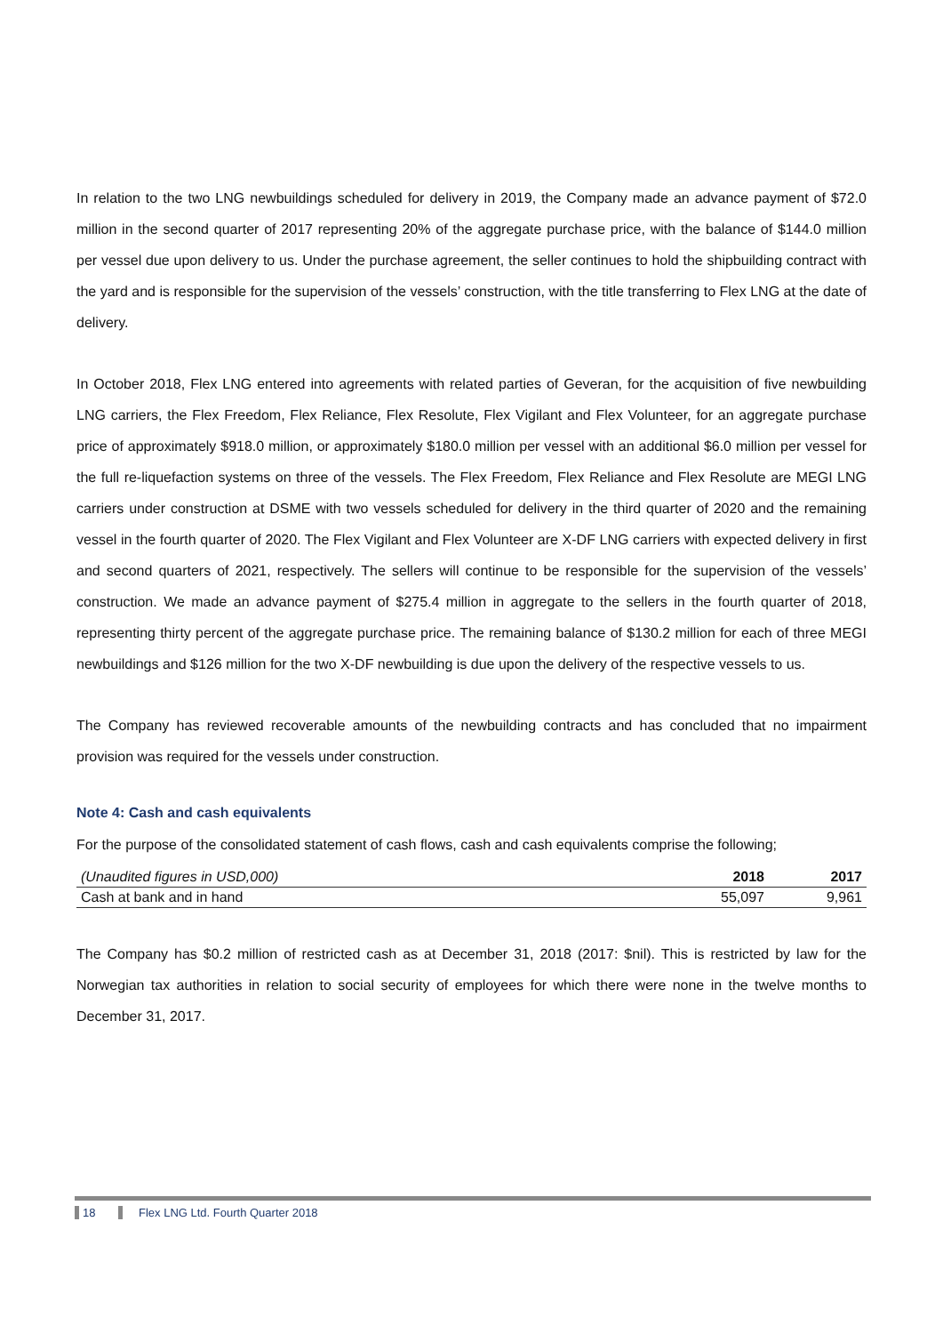In relation to the two LNG newbuildings scheduled for delivery in 2019, the Company made an advance payment of $72.0 million in the second quarter of 2017 representing 20% of the aggregate purchase price, with the balance of $144.0 million per vessel due upon delivery to us. Under the purchase agreement, the seller continues to hold the shipbuilding contract with the yard and is responsible for the supervision of the vessels’ construction, with the title transferring to Flex LNG at the date of delivery.
In October 2018, Flex LNG entered into agreements with related parties of Geveran, for the acquisition of five newbuilding LNG carriers, the Flex Freedom, Flex Reliance, Flex Resolute, Flex Vigilant and Flex Volunteer, for an aggregate purchase price of approximately $918.0 million, or approximately $180.0 million per vessel with an additional $6.0 million per vessel for the full re-liquefaction systems on three of the vessels. The Flex Freedom, Flex Reliance and Flex Resolute are MEGI LNG carriers under construction at DSME with two vessels scheduled for delivery in the third quarter of 2020 and the remaining vessel in the fourth quarter of 2020. The Flex Vigilant and Flex Volunteer are X-DF LNG carriers with expected delivery in first and second quarters of 2021, respectively. The sellers will continue to be responsible for the supervision of the vessels’ construction. We made an advance payment of $275.4 million in aggregate to the sellers in the fourth quarter of 2018, representing thirty percent of the aggregate purchase price. The remaining balance of $130.2 million for each of three MEGI newbuildings and $126 million for the two X-DF newbuilding is due upon the delivery of the respective vessels to us.
The Company has reviewed recoverable amounts of the newbuilding contracts and has concluded that no impairment provision was required for the vessels under construction.
Note 4: Cash and cash equivalents
For the purpose of the consolidated statement of cash flows, cash and cash equivalents comprise the following;
| (Unaudited figures in USD,000) | 2018 | 2017 |
| --- | --- | --- |
| Cash at bank and in hand | 55,097 | 9,961 |
The Company has $0.2 million of restricted cash as at December 31, 2018 (2017: $nil). This is restricted by law for the Norwegian tax authorities in relation to social security of employees for which there were none in the twelve months to December 31, 2017.
18 Flex LNG Ltd. Fourth Quarter 2018